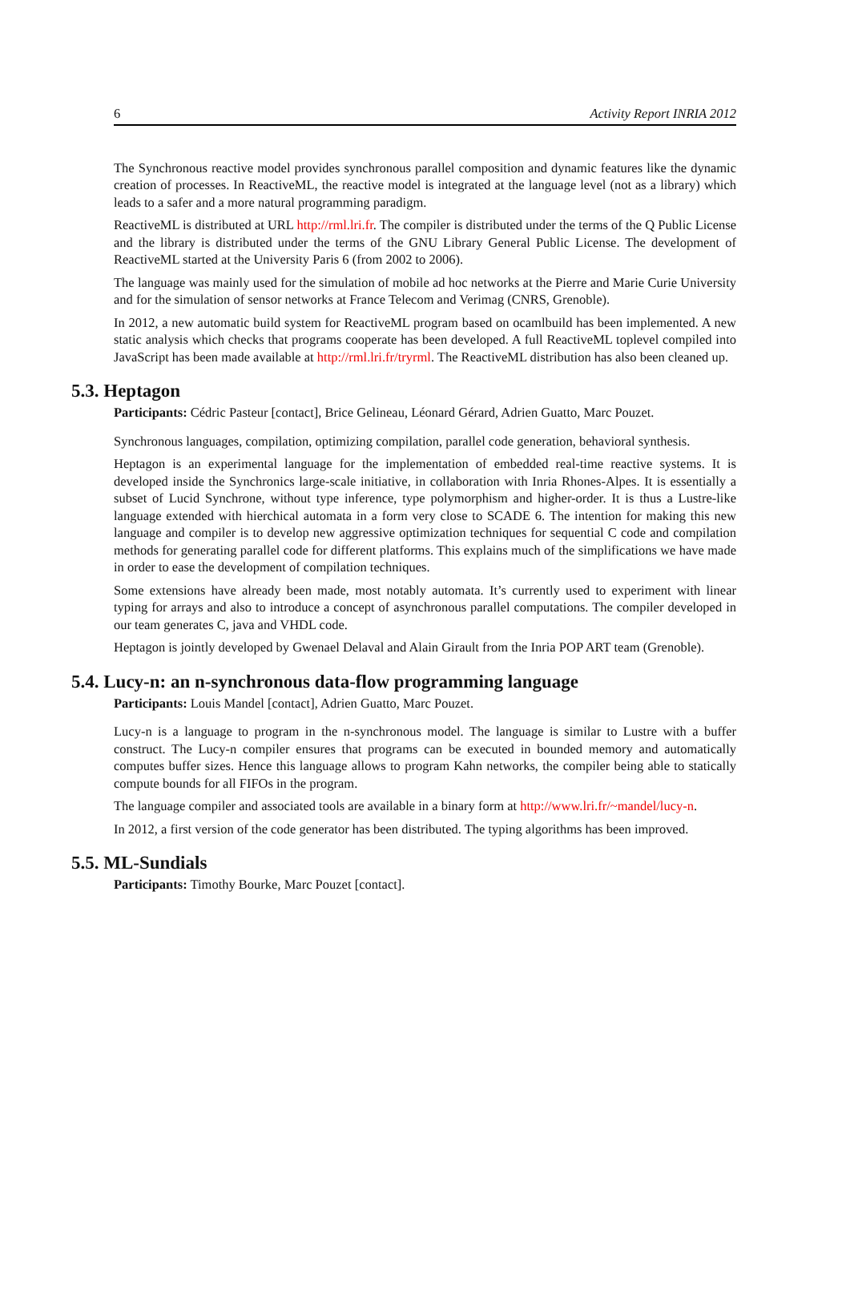6 Activity Report INRIA 2012
The Synchronous reactive model provides synchronous parallel composition and dynamic features like the dynamic creation of processes. In ReactiveML, the reactive model is integrated at the language level (not as a library) which leads to a safer and a more natural programming paradigm.
ReactiveML is distributed at URL http://rml.lri.fr. The compiler is distributed under the terms of the Q Public License and the library is distributed under the terms of the GNU Library General Public License. The development of ReactiveML started at the University Paris 6 (from 2002 to 2006).
The language was mainly used for the simulation of mobile ad hoc networks at the Pierre and Marie Curie University and for the simulation of sensor networks at France Telecom and Verimag (CNRS, Grenoble).
In 2012, a new automatic build system for ReactiveML program based on ocamlbuild has been implemented. A new static analysis which checks that programs cooperate has been developed. A full ReactiveML toplevel compiled into JavaScript has been made available at http://rml.lri.fr/tryrml. The ReactiveML distribution has also been cleaned up.
5.3. Heptagon
Participants: Cédric Pasteur [contact], Brice Gelineau, Léonard Gérard, Adrien Guatto, Marc Pouzet.
Synchronous languages, compilation, optimizing compilation, parallel code generation, behavioral synthesis.
Heptagon is an experimental language for the implementation of embedded real-time reactive systems. It is developed inside the Synchronics large-scale initiative, in collaboration with Inria Rhones-Alpes. It is essentially a subset of Lucid Synchrone, without type inference, type polymorphism and higher-order. It is thus a Lustre-like language extended with hierchical automata in a form very close to SCADE 6. The intention for making this new language and compiler is to develop new aggressive optimization techniques for sequential C code and compilation methods for generating parallel code for different platforms. This explains much of the simplifications we have made in order to ease the development of compilation techniques.
Some extensions have already been made, most notably automata. It’s currently used to experiment with linear typing for arrays and also to introduce a concept of asynchronous parallel computations. The compiler developed in our team generates C, java and VHDL code.
Heptagon is jointly developed by Gwenael Delaval and Alain Girault from the Inria POP ART team (Grenoble).
5.4. Lucy-n: an n-synchronous data-flow programming language
Participants: Louis Mandel [contact], Adrien Guatto, Marc Pouzet.
Lucy-n is a language to program in the n-synchronous model. The language is similar to Lustre with a buffer construct. The Lucy-n compiler ensures that programs can be executed in bounded memory and automatically computes buffer sizes. Hence this language allows to program Kahn networks, the compiler being able to statically compute bounds for all FIFOs in the program.
The language compiler and associated tools are available in a binary form at http://www.lri.fr/~mandel/lucy-n.
In 2012, a first version of the code generator has been distributed. The typing algorithms has been improved.
5.5. ML-Sundials
Participants: Timothy Bourke, Marc Pouzet [contact].